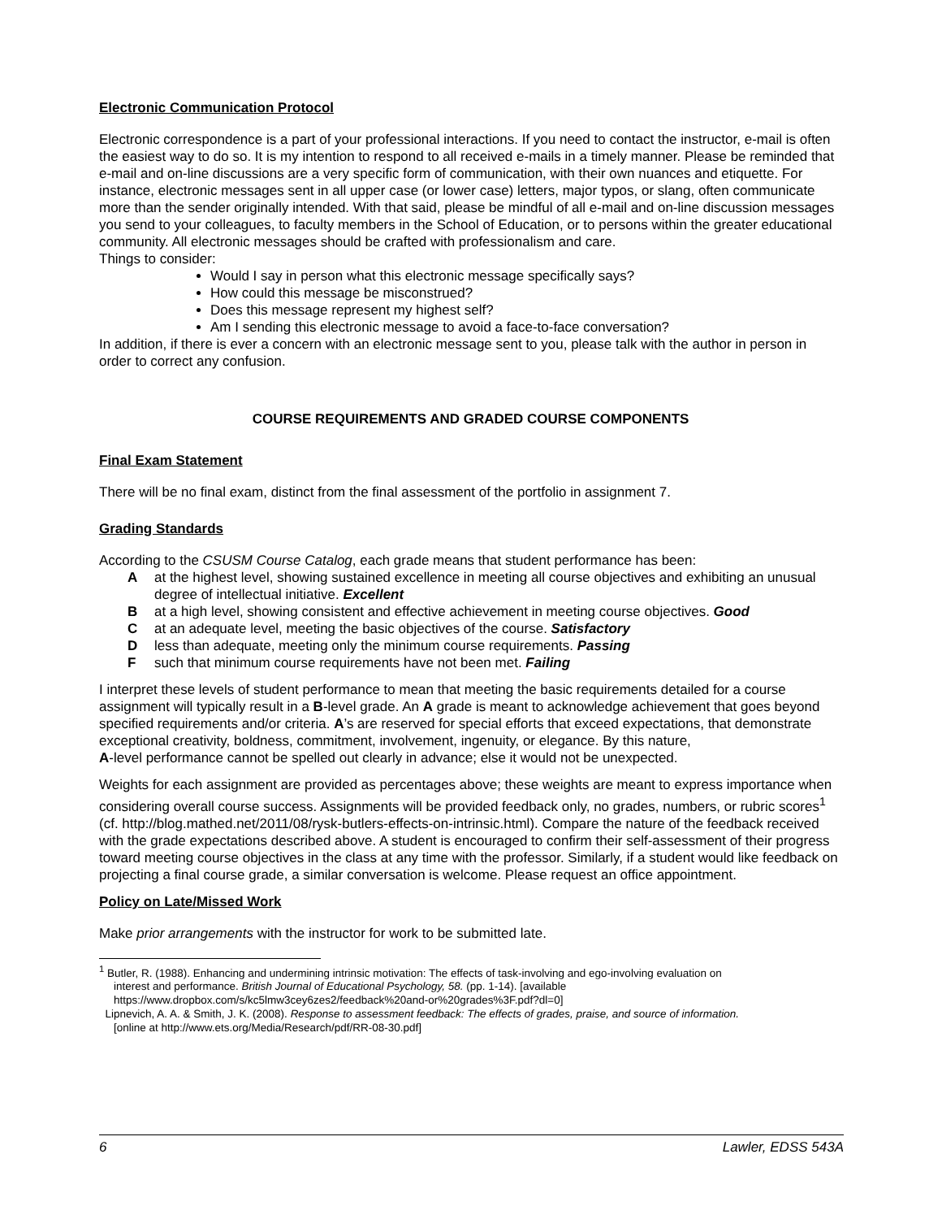Electronic Communication Protocol
Electronic correspondence is a part of your professional interactions. If you need to contact the instructor, e-mail is often the easiest way to do so. It is my intention to respond to all received e-mails in a timely manner. Please be reminded that e-mail and on-line discussions are a very specific form of communication, with their own nuances and etiquette. For instance, electronic messages sent in all upper case (or lower case) letters, major typos, or slang, often communicate more than the sender originally intended. With that said, please be mindful of all e-mail and on-line discussion messages you send to your colleagues, to faculty members in the School of Education, or to persons within the greater educational community. All electronic messages should be crafted with professionalism and care.
Things to consider:
Would I say in person what this electronic message specifically says?
How could this message be misconstrued?
Does this message represent my highest self?
Am I sending this electronic message to avoid a face-to-face conversation?
In addition, if there is ever a concern with an electronic message sent to you, please talk with the author in person in order to correct any confusion.
COURSE REQUIREMENTS AND GRADED COURSE COMPONENTS
Final Exam Statement
There will be no final exam, distinct from the final assessment of the portfolio in assignment 7.
Grading Standards
According to the CSUSM Course Catalog, each grade means that student performance has been:
Aat the highest level, showing sustained excellence in meeting all course objectives and exhibiting an unusual degree of intellectual initiative. Excellent
Bat a high level, showing consistent and effective achievement in meeting course objectives. Good
Cat an adequate level, meeting the basic objectives of the course. Satisfactory
Dless than adequate, meeting only the minimum course requirements. Passing
Fsuch that minimum course requirements have not been met. Failing
I interpret these levels of student performance to mean that meeting the basic requirements detailed for a course assignment will typically result in a B-level grade. An A grade is meant to acknowledge achievement that goes beyond specified requirements and/or criteria. A’s are reserved for special efforts that exceed expectations, that demonstrate exceptional creativity, boldness, commitment, involvement, ingenuity, or elegance. By this nature,
A-level performance cannot be spelled out clearly in advance; else it would not be unexpected.
Weights for each assignment are provided as percentages above; these weights are meant to express importance when considering overall course success. Assignments will be provided feedback only, no grades, numbers, or rubric scores<sup>1</sup> (cf. http://blog.mathed.net/2011/08/rysk-butlers-effects-on-intrinsic.html). Compare the nature of the feedback received with the grade expectations described above. A student is encouraged to confirm their self-assessment of their progress toward meeting course objectives in the class at any time with the professor. Similarly, if a student would like feedback on projecting a final course grade, a similar conversation is welcome. Please request an office appointment.
Policy on Late/Missed Work
Make prior arrangements with the instructor for work to be submitted late.
<sup>1</sup> Butler, R. (1988). Enhancing and undermining intrinsic motivation: The effects of task-involving and ego-involving evaluation on
interest and performance. British Journal of Educational Psychology, 58. (pp. 1-14). [available
https://www.dropbox.com/s/kc5lmw3cey6zes2/feedback%20and-or%20grades%3F.pdf?dl=0]
Lipnevich, A. A. & Smith, J. K. (2008). Response to assessment feedback: The effects of grades, praise, and source of information.
[online at http://www.ets.org/Media/Research/pdf/RR-08-30.pdf]
6 Lawler, EDSS 543A